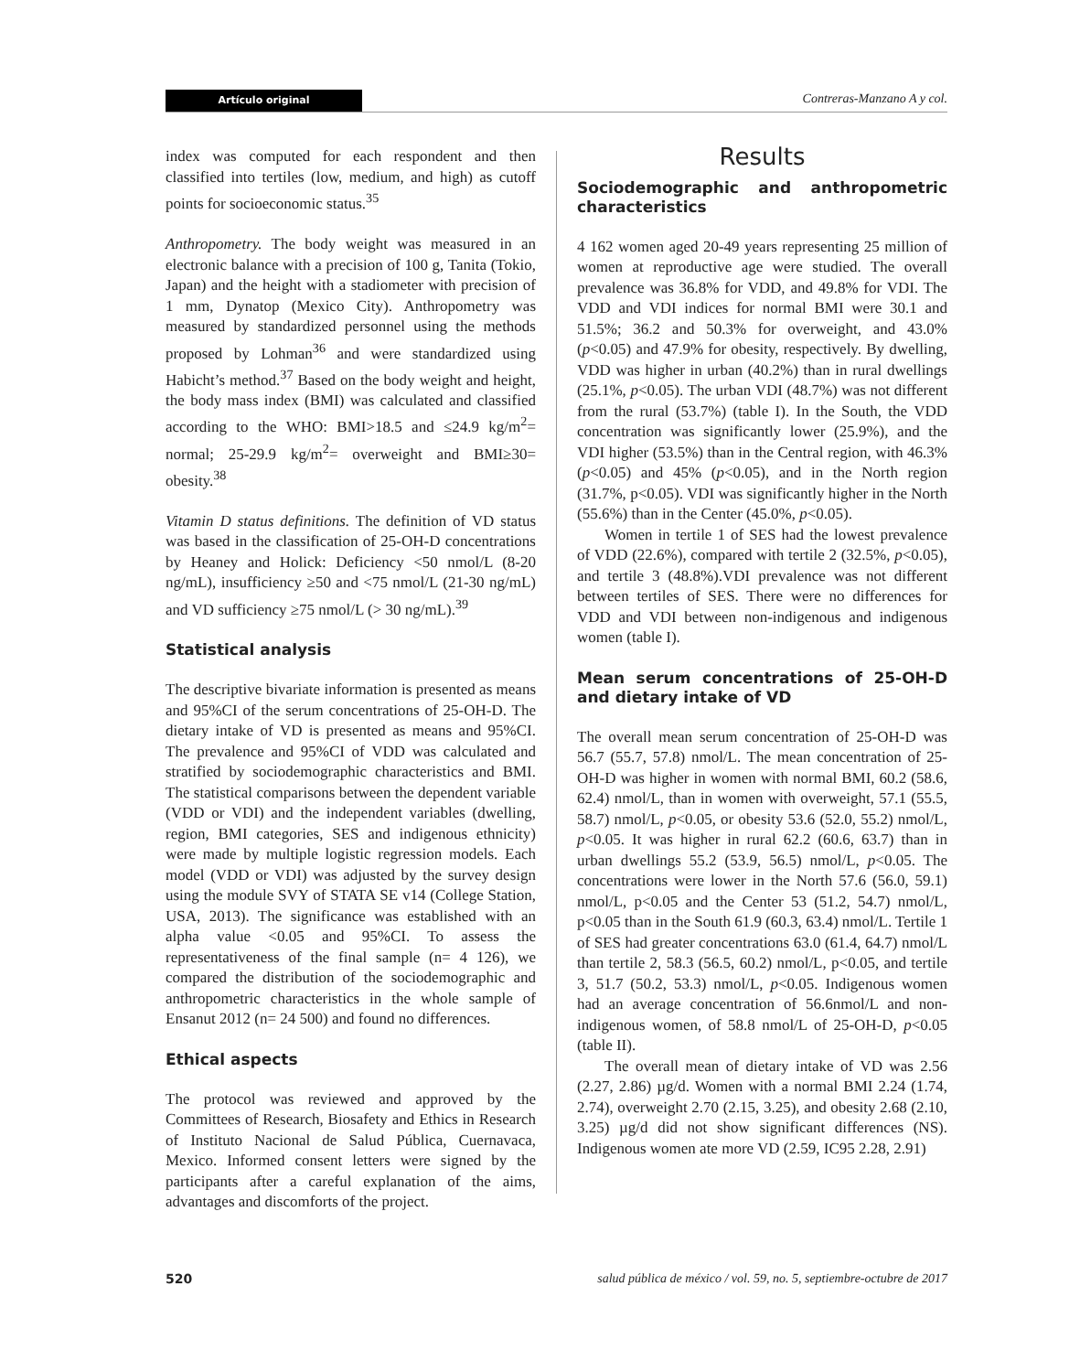Artículo original
Contreras-Manzano A y col.
index was computed for each respondent and then classified into tertiles (low, medium, and high) as cutoff points for socioeconomic status.<sup>35</sup>
Anthropometry. The body weight was measured in an electronic balance with a precision of 100 g, Tanita (Tokio, Japan) and the height with a stadiometer with precision of 1 mm, Dynatop (Mexico City). Anthropometry was measured by standardized personnel using the methods proposed by Lohman<sup>36</sup> and were standardized using Habicht’s method.<sup>37</sup> Based on the body weight and height, the body mass index (BMI) was calculated and classified according to the WHO: BMI>18.5 and ≤24.9 kg/m<sup>2</sup>= normal; 25-29.9 kg/m<sup>2</sup>= overweight and BMI≥30= obesity.<sup>38</sup>
Vitamin D status definitions. The definition of VD status was based in the classification of 25-OH-D concentrations by Heaney and Holick: Deficiency <50 nmol/L (8-20 ng/mL), insufficiency ≥50 and <75 nmol/L (21-30 ng/mL) and VD sufficiency ≥75 nmol/L (> 30 ng/mL).<sup>39</sup>
Statistical analysis
The descriptive bivariate information is presented as means and 95%CI of the serum concentrations of 25-OH-D. The dietary intake of VD is presented as means and 95%CI. The prevalence and 95%CI of VDD was calculated and stratified by sociodemographic characteristics and BMI. The statistical comparisons between the dependent variable (VDD or VDI) and the independent variables (dwelling, region, BMI categories, SES and indigenous ethnicity) were made by multiple logistic regression models. Each model (VDD or VDI) was adjusted by the survey design using the module SVY of STATA SE v14 (College Station, USA, 2013). The significance was established with an alpha value <0.05 and 95%CI. To assess the representativeness of the final sample (n= 4 126), we compared the distribution of the sociodemographic and anthropometric characteristics in the whole sample of Ensanut 2012 (n= 24 500) and found no differences.
Ethical aspects
The protocol was reviewed and approved by the Committees of Research, Biosafety and Ethics in Research of Instituto Nacional de Salud Pública, Cuernavaca, Mexico. Informed consent letters were signed by the participants after a careful explanation of the aims, advantages and discomforts of the project.
Results
Sociodemographic and anthropometric characteristics
4 162 women aged 20-49 years representing 25 million of women at reproductive age were studied. The overall prevalence was 36.8% for VDD, and 49.8% for VDI. The VDD and VDI indices for normal BMI were 30.1 and 51.5%; 36.2 and 50.3% for overweight, and 43.0% (p<0.05) and 47.9% for obesity, respectively. By dwelling, VDD was higher in urban (40.2%) than in rural dwellings (25.1%, p<0.05). The urban VDI (48.7%) was not different from the rural (53.7%) (table I). In the South, the VDD concentration was significantly lower (25.9%), and the VDI higher (53.5%) than in the Central region, with 46.3% (p<0.05) and 45% (p<0.05), and in the North region (31.7%, p<0.05). VDI was significantly higher in the North (55.6%) than in the Center (45.0%, p<0.05).
Women in tertile 1 of SES had the lowest prevalence of VDD (22.6%), compared with tertile 2 (32.5%, p<0.05), and tertile 3 (48.8%).VDI prevalence was not different between tertiles of SES. There were no differences for VDD and VDI between non-indigenous and indigenous women (table I).
Mean serum concentrations of 25-OH-D and dietary intake of VD
The overall mean serum concentration of 25-OH-D was 56.7 (55.7, 57.8) nmol/L. The mean concentration of 25-OH-D was higher in women with normal BMI, 60.2 (58.6, 62.4) nmol/L, than in women with overweight, 57.1 (55.5, 58.7) nmol/L, p<0.05, or obesity 53.6 (52.0, 55.2) nmol/L, p<0.05. It was higher in rural 62.2 (60.6, 63.7) than in urban dwellings 55.2 (53.9, 56.5) nmol/L, p<0.05. The concentrations were lower in the North 57.6 (56.0, 59.1) nmol/L, p<0.05 and the Center 53 (51.2, 54.7) nmol/L, p<0.05 than in the South 61.9 (60.3, 63.4) nmol/L. Tertile 1 of SES had greater concentrations 63.0 (61.4, 64.7) nmol/L than tertile 2, 58.3 (56.5, 60.2) nmol/L, p<0.05, and tertile 3, 51.7 (50.2, 53.3) nmol/L, p<0.05. Indigenous women had an average concentration of 56.6nmol/L and non-indigenous women, of 58.8 nmol/L of 25-OH-D, p<0.05 (table II).
The overall mean of dietary intake of VD was 2.56 (2.27, 2.86) µg/d. Women with a normal BMI 2.24 (1.74, 2.74), overweight 2.70 (2.15, 3.25), and obesity 2.68 (2.10, 3.25) µg/d did not show significant differences (NS). Indigenous women ate more VD (2.59, IC95 2.28, 2.91)
520 salud pública de méxico / vol. 59, no. 5, septiembre-octubre de 2017